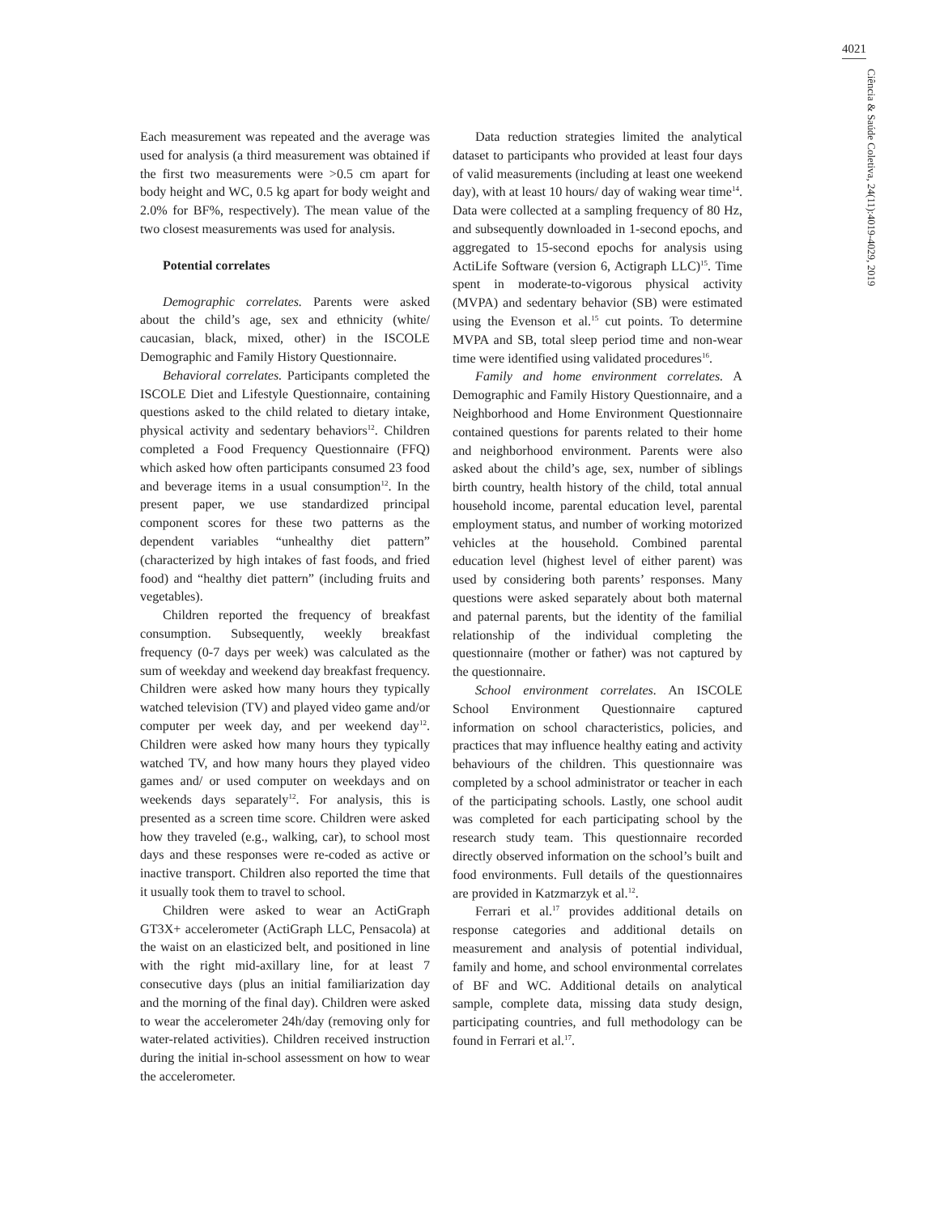4021
Ciência & Saúde Coletiva, 24(11):4019-4029, 2019
Each measurement was repeated and the average was used for analysis (a third measurement was obtained if the first two measurements were >0.5 cm apart for body height and WC, 0.5 kg apart for body weight and 2.0% for BF%, respectively). The mean value of the two closest measurements was used for analysis.
Potential correlates
Demographic correlates. Parents were asked about the child’s age, sex and ethnicity (white/ caucasian, black, mixed, other) in the ISCOLE Demographic and Family History Questionnaire.
Behavioral correlates. Participants completed the ISCOLE Diet and Lifestyle Questionnaire, containing questions asked to the child related to dietary intake, physical activity and sedentary behaviors<sup>12</sup>. Children completed a Food Frequency Questionnaire (FFQ) which asked how often participants consumed 23 food and beverage items in a usual consumption<sup>12</sup>. In the present paper, we use standardized principal component scores for these two patterns as the dependent variables “unhealthy diet pattern” (characterized by high intakes of fast foods, and fried food) and “healthy diet pattern” (including fruits and vegetables).
Children reported the frequency of breakfast consumption. Subsequently, weekly breakfast frequency (0-7 days per week) was calculated as the sum of weekday and weekend day breakfast frequency. Children were asked how many hours they typically watched television (TV) and played video game and/or computer per week day, and per weekend day<sup>12</sup>. Children were asked how many hours they typically watched TV, and how many hours they played video games and/ or used computer on weekdays and on weekends days separately<sup>12</sup>. For analysis, this is presented as a screen time score. Children were asked how they traveled (e.g., walking, car), to school most days and these responses were re-coded as active or inactive transport. Children also reported the time that it usually took them to travel to school.
Children were asked to wear an ActiGraph GT3X+ accelerometer (ActiGraph LLC, Pensacola) at the waist on an elasticized belt, and positioned in line with the right mid-axillary line, for at least 7 consecutive days (plus an initial familiarization day and the morning of the final day). Children were asked to wear the accelerometer 24h/day (removing only for water-related activities). Children received instruction during the initial in-school assessment on how to wear the accelerometer.
Data reduction strategies limited the analytical dataset to participants who provided at least four days of valid measurements (including at least one weekend day), with at least 10 hours/ day of waking wear time<sup>14</sup>. Data were collected at a sampling frequency of 80 Hz, and subsequently downloaded in 1-second epochs, and aggregated to 15-second epochs for analysis using ActiLife Software (version 6, Actigraph LLC)<sup>15</sup>. Time spent in moderate-to-vigorous physical activity (MVPA) and sedentary behavior (SB) were estimated using the Evenson et al.<sup>15</sup> cut points. To determine MVPA and SB, total sleep period time and non-wear time were identified using validated procedures<sup>16</sup>.
Family and home environment correlates. A Demographic and Family History Questionnaire, and a Neighborhood and Home Environment Questionnaire contained questions for parents related to their home and neighborhood environment. Parents were also asked about the child’s age, sex, number of siblings birth country, health history of the child, total annual household income, parental education level, parental employment status, and number of working motorized vehicles at the household. Combined parental education level (highest level of either parent) was used by considering both parents’ responses. Many questions were asked separately about both maternal and paternal parents, but the identity of the familial relationship of the individual completing the questionnaire (mother or father) was not captured by the questionnaire.
School environment correlates. An ISCOLE School Environment Questionnaire captured information on school characteristics, policies, and practices that may influence healthy eating and activity behaviours of the children. This questionnaire was completed by a school administrator or teacher in each of the participating schools. Lastly, one school audit was completed for each participating school by the research study team. This questionnaire recorded directly observed information on the school’s built and food environments. Full details of the questionnaires are provided in Katzmarzyk et al.<sup>12</sup>.
Ferrari et al.<sup>17</sup> provides additional details on response categories and additional details on measurement and analysis of potential individual, family and home, and school environmental correlates of BF and WC. Additional details on analytical sample, complete data, missing data study design, participating countries, and full methodology can be found in Ferrari et al.<sup>17</sup>.